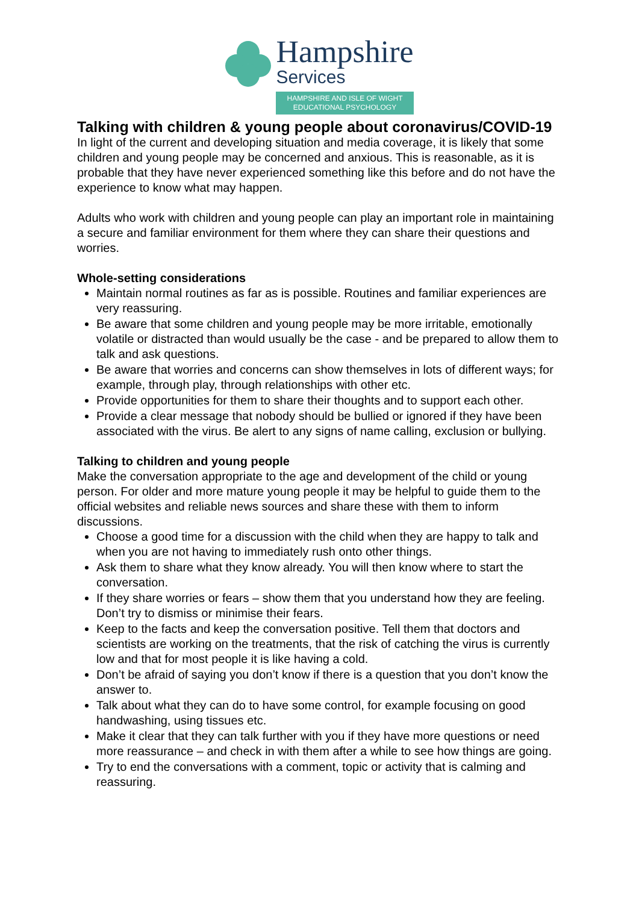Hampshire
Services
HAMPSHIRE AND ISLE OF WIGHT
EDUCATIONAL PSYCHOLOGY
Talking with children & young people about coronavirus/COVID-19
In light of the current and developing situation and media coverage, it is likely that some children and young people may be concerned and anxious. This is reasonable, as it is probable that they have never experienced something like this before and do not have the experience to know what may happen.
Adults who work with children and young people can play an important role in maintaining a secure and familiar environment for them where they can share their questions and worries.
Whole-setting considerations
Maintain normal routines as far as is possible. Routines and familiar experiences are very reassuring.
Be aware that some children and young people may be more irritable, emotionally volatile or distracted than would usually be the case - and be prepared to allow them to talk and ask questions.
Be aware that worries and concerns can show themselves in lots of different ways; for example, through play, through relationships with other etc.
Provide opportunities for them to share their thoughts and to support each other.
Provide a clear message that nobody should be bullied or ignored if they have been associated with the virus. Be alert to any signs of name calling, exclusion or bullying.
Talking to children and young people
Make the conversation appropriate to the age and development of the child or young person. For older and more mature young people it may be helpful to guide them to the official websites and reliable news sources and share these with them to inform discussions.
Choose a good time for a discussion with the child when they are happy to talk and when you are not having to immediately rush onto other things.
Ask them to share what they know already. You will then know where to start the conversation.
If they share worries or fears – show them that you understand how they are feeling. Don’t try to dismiss or minimise their fears.
Keep to the facts and keep the conversation positive. Tell them that doctors and scientists are working on the treatments, that the risk of catching the virus is currently low and that for most people it is like having a cold.
Don’t be afraid of saying you don’t know if there is a question that you don’t know the answer to.
Talk about what they can do to have some control, for example focusing on good handwashing, using tissues etc.
Make it clear that they can talk further with you if they have more questions or need more reassurance – and check in with them after a while to see how things are going.
Try to end the conversations with a comment, topic or activity that is calming and reassuring.